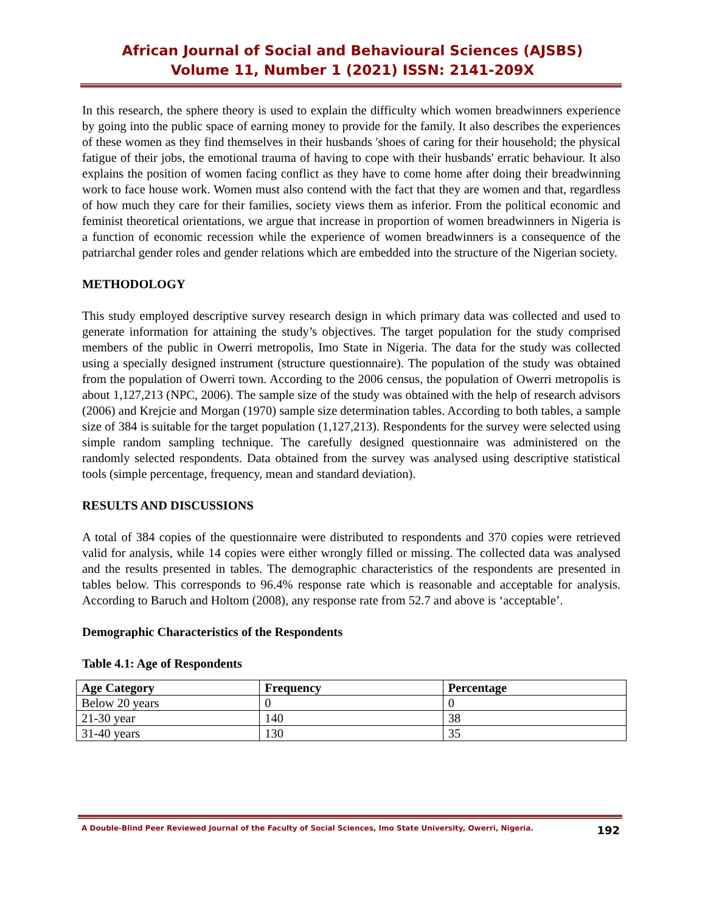African Journal of Social and Behavioural Sciences (AJSBS)
Volume 11, Number 1 (2021) ISSN: 2141-209X
In this research, the sphere theory is used to explain the difficulty which women breadwinners experience by going into the public space of earning money to provide for the family. It also describes the experiences of these women as they find themselves in their husbands 'shoes of caring for their household; the physical fatigue of their jobs, the emotional trauma of having to cope with their husbands' erratic behaviour. It also explains the position of women facing conflict as they have to come home after doing their breadwinning work to face house work. Women must also contend with the fact that they are women and that, regardless of how much they care for their families, society views them as inferior. From the political economic and feminist theoretical orientations, we argue that increase in proportion of women breadwinners in Nigeria is a function of economic recession while the experience of women breadwinners is a consequence of the patriarchal gender roles and gender relations which are embedded into the structure of the Nigerian society.
METHODOLOGY
This study employed descriptive survey research design in which primary data was collected and used to generate information for attaining the study’s objectives. The target population for the study comprised members of the public in Owerri metropolis, Imo State in Nigeria. The data for the study was collected using a specially designed instrument (structure questionnaire). The population of the study was obtained from the population of Owerri town. According to the 2006 census, the population of Owerri metropolis is about 1,127,213 (NPC, 2006). The sample size of the study was obtained with the help of research advisors (2006) and Krejcie and Morgan (1970) sample size determination tables. According to both tables, a sample size of 384 is suitable for the target population (1,127,213). Respondents for the survey were selected using simple random sampling technique. The carefully designed questionnaire was administered on the randomly selected respondents. Data obtained from the survey was analysed using descriptive statistical tools (simple percentage, frequency, mean and standard deviation).
RESULTS AND DISCUSSIONS
A total of 384 copies of the questionnaire were distributed to respondents and 370 copies were retrieved valid for analysis, while 14 copies were either wrongly filled or missing. The collected data was analysed and the results presented in tables. The demographic characteristics of the respondents are presented in tables below. This corresponds to 96.4% response rate which is reasonable and acceptable for analysis. According to Baruch and Holtom (2008), any response rate from 52.7 and above is ‘acceptable’.
Demographic Characteristics of the Respondents
Table 4.1: Age of Respondents
| Age Category | Frequency | Percentage |
| --- | --- | --- |
| Below 20 years | 0 | 0 |
| 21-30 year | 140 | 38 |
| 31-40 years | 130 | 35 |
A Double-Blind Peer Reviewed Journal of the Faculty of Social Sciences, Imo State University, Owerri, Nigeria. 192